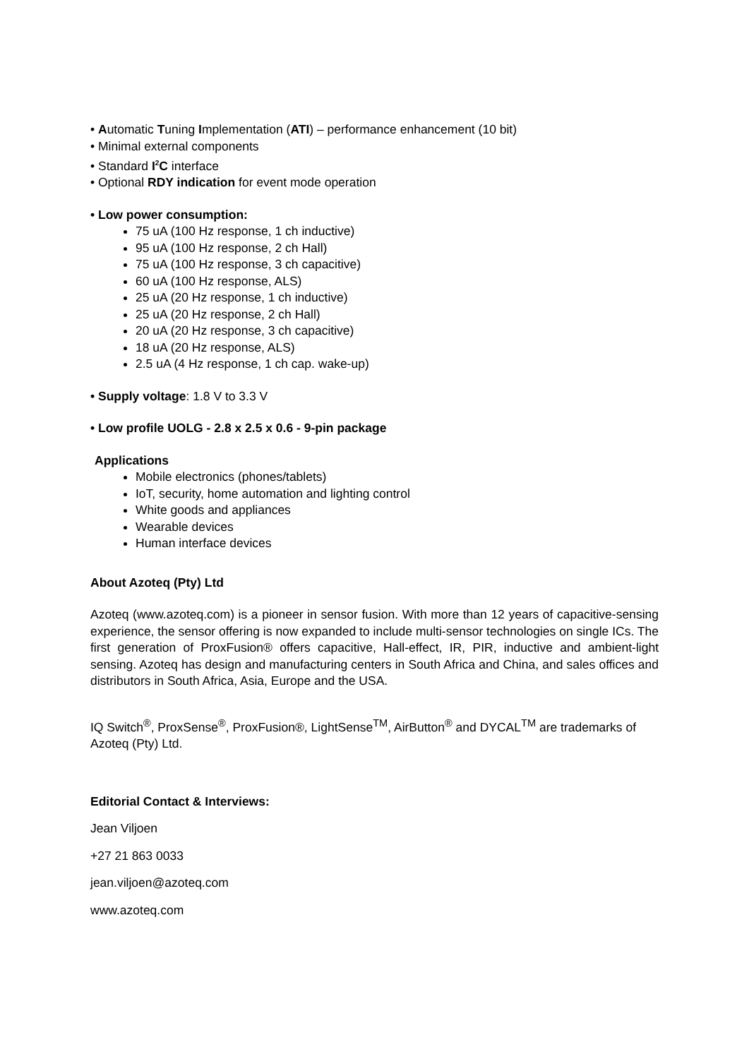• Automatic Tuning Implementation (ATI) – performance enhancement (10 bit)
• Minimal external components
• Standard I<sup>2</sup>C interface
• Optional RDY indication for event mode operation
• Low power consumption:
75 uA (100 Hz response, 1 ch inductive)
95 uA (100 Hz response, 2 ch Hall)
75 uA (100 Hz response, 3 ch capacitive)
60 uA (100 Hz response, ALS)
25 uA (20 Hz response, 1 ch inductive)
25 uA (20 Hz response, 2 ch Hall)
20 uA (20 Hz response, 3 ch capacitive)
18 uA (20 Hz response, ALS)
2.5 uA (4 Hz response, 1 ch cap. wake-up)
• Supply voltage: 1.8 V to 3.3 V
• Low profile UOLG - 2.8 x 2.5 x 0.6 - 9-pin package
Applications
Mobile electronics (phones/tablets)
IoT, security, home automation and lighting control
White goods and appliances
Wearable devices
Human interface devices
About Azoteq (Pty) Ltd
Azoteq (www.azoteq.com) is a pioneer in sensor fusion. With more than 12 years of capacitive-sensing experience, the sensor offering is now expanded to include multi-sensor technologies on single ICs. The first generation of ProxFusion® offers capacitive, Hall-effect, IR, PIR, inductive and ambient-light sensing. Azoteq has design and manufacturing centers in South Africa and China, and sales offices and distributors in South Africa, Asia, Europe and the USA.
IQ Switch<sup>®</sup>, ProxSense<sup>®</sup>, ProxFusion®, LightSense<sup>TM</sup>, AirButton<sup>®</sup> and DYCAL<sup>TM</sup> are trademarks of Azoteq (Pty) Ltd.
Editorial Contact & Interviews:
Jean Viljoen
+27 21 863 0033
jean.viljoen@azoteq.com
www.azoteq.com